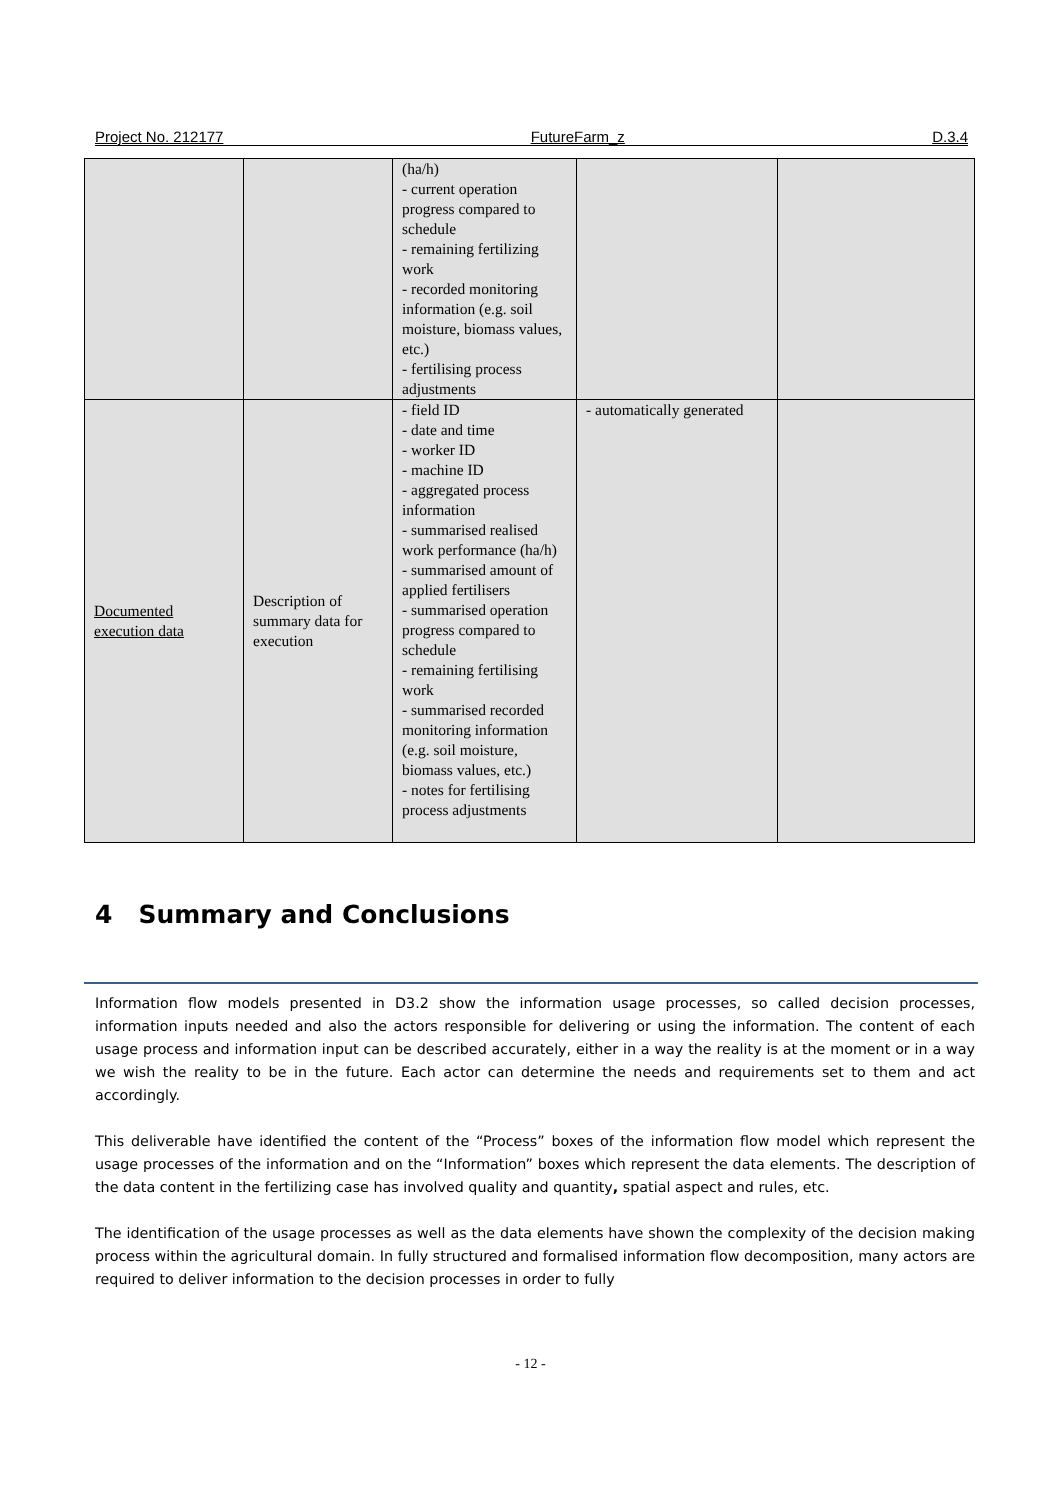Project No. 212177 FutureFarm_z D.3.4
| | | (ha/h) - current operation progress compared to schedule - remaining fertilizing work - recorded monitoring information (e.g. soil moisture, biomass values, etc.) - fertilising process adjustments | | |
| Documented execution data | Description of summary data for execution | - field ID - date and time - worker ID - machine ID - aggregated process information - summarised realised work performance (ha/h) - summarised amount of applied fertilisers - summarised operation progress compared to schedule - remaining fertilising work - summarised recorded monitoring information (e.g. soil moisture, biomass values, etc.) - notes for fertilising process adjustments | - automatically generated | |
4 Summary and Conclusions
Information flow models presented in D3.2 show the information usage processes, so called decision processes, information inputs needed and also the actors responsible for delivering or using the information. The content of each usage process and information input can be described accurately, either in a way the reality is at the moment or in a way we wish the reality to be in the future. Each actor can determine the needs and requirements set to them and act accordingly.
This deliverable have identified the content of the “Process” boxes of the information flow model which represent the usage processes of the information and on the “Information” boxes which represent the data elements. The description of the data content in the fertilizing case has involved quality and quantity, spatial aspect and rules, etc.
The identification of the usage processes as well as the data elements have shown the complexity of the decision making process within the agricultural domain. In fully structured and formalised information flow decomposition, many actors are required to deliver information to the decision processes in order to fully
- 12 -